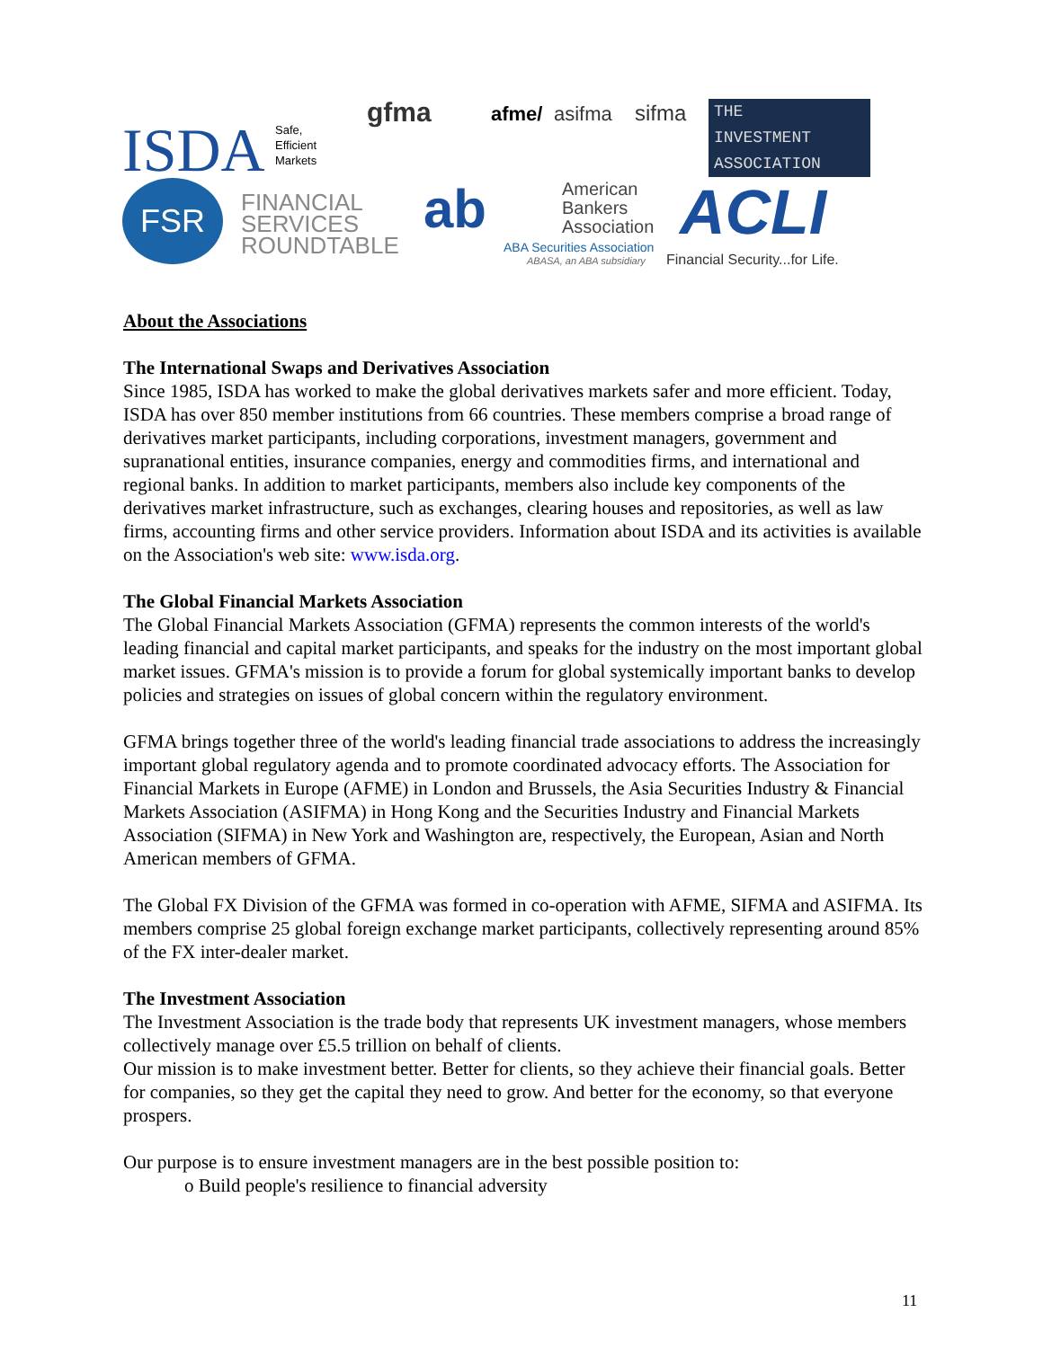ISDA
Safe,
Efficient
Markets
gfma afme/ asifma sifma
THE
INVESTMENT
ASSOCIATION
FSR
FINANCIAL
SERVICES
ROUNDTABLE
ab
American
Bankers
Association
ABA Securities Association
ABASA, an ABA subsidiary
ACLI
Financial Security...for Life.
About the Associations
The International Swaps and Derivatives Association
Since 1985, ISDA has worked to make the global derivatives markets safer and more efficient. Today, ISDA has over 850 member institutions from 66 countries. These members comprise a broad range of derivatives market participants, including corporations, investment managers, government and supranational entities, insurance companies, energy and commodities firms, and international and regional banks. In addition to market participants, members also include key components of the derivatives market infrastructure, such as exchanges, clearing houses and repositories, as well as law firms, accounting firms and other service providers. Information about ISDA and its activities is available on the Association's web site: www.isda.org.
The Global Financial Markets Association
The Global Financial Markets Association (GFMA) represents the common interests of the world's leading financial and capital market participants, and speaks for the industry on the most important global market issues. GFMA's mission is to provide a forum for global systemically important banks to develop policies and strategies on issues of global concern within the regulatory environment.
GFMA brings together three of the world's leading financial trade associations to address the increasingly important global regulatory agenda and to promote coordinated advocacy efforts. The Association for Financial Markets in Europe (AFME) in London and Brussels, the Asia Securities Industry & Financial Markets Association (ASIFMA) in Hong Kong and the Securities Industry and Financial Markets Association (SIFMA) in New York and Washington are, respectively, the European, Asian and North American members of GFMA.
The Global FX Division of the GFMA was formed in co-operation with AFME, SIFMA and ASIFMA. Its members comprise 25 global foreign exchange market participants, collectively representing around 85% of the FX inter-dealer market.
The Investment Association
The Investment Association is the trade body that represents UK investment managers, whose members collectively manage over £5.5 trillion on behalf of clients.
Our mission is to make investment better. Better for clients, so they achieve their financial goals. Better for companies, so they get the capital they need to grow. And better for the economy, so that everyone prospers.
Our purpose is to ensure investment managers are in the best possible position to:
o Build people's resilience to financial adversity
11